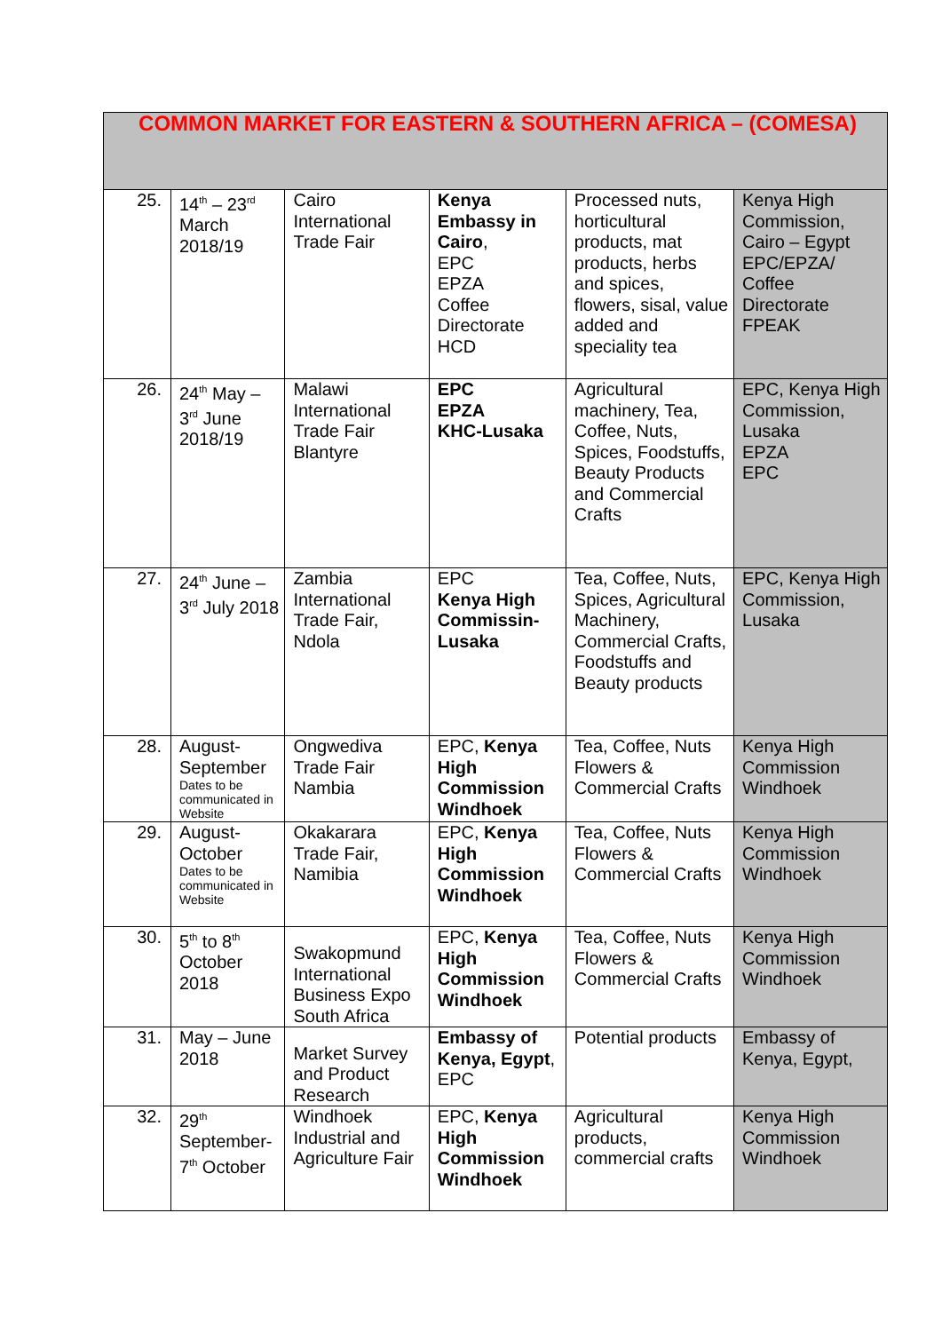| COMMON MARKET FOR EASTERN & SOUTHERN AFRICA – (COMESA) | | | | | |
| --- | --- | --- | --- | --- | --- |
| 25. | 14<sup>th</sup> – 23<sup>rd</sup> March 2018/19 | Cairo International Trade Fair | Kenya Embassy in Cairo , EPC EPZA Coffee Directorate HCD | Processed nuts, horticultural products, mat products, herbs and spices, flowers, sisal, value added and speciality tea | Kenya High Commission, Cairo – Egypt EPC/EPZA/ Coffee Directorate FPEAK |
| 26. | 24<sup>th</sup> May – 3<sup>rd</sup> June 2018/19 | Malawi International Trade Fair Blantyre | EPC EPZA KHC-Lusaka | Agricultural machinery, Tea, Coffee, Nuts, Spices, Foodstuffs, Beauty Products and Commercial Crafts | EPC, Kenya High Commission, Lusaka EPZA EPC |
| 27. | 24<sup>th</sup> June – 3<sup>rd</sup> July 2018 | Zambia International Trade Fair, Ndola | EPC Kenya High Commissin-Lusaka | Tea, Coffee, Nuts, Spices, Agricultural Machinery, Commercial Crafts, Foodstuffs and Beauty products | EPC, Kenya High Commission, Lusaka |
| 28. | August-September Dates to be communicated in Website | Ongwediva Trade Fair Nambia | EPC, Kenya High Commission Windhoek | Tea, Coffee, Nuts Flowers & Commercial Crafts | Kenya High Commission Windhoek |
| 29. | August-October Dates to be communicated in Website | Okakarara Trade Fair, Namibia | EPC, Kenya High Commission Windhoek | Tea, Coffee, Nuts Flowers & Commercial Crafts | Kenya High Commission Windhoek |
| 30. | 5<sup>th</sup> to 8<sup>th</sup> October 2018 | Swakopmund International Business Expo South Africa | EPC, Kenya High Commission Windhoek | Tea, Coffee, Nuts Flowers & Commercial Crafts | Kenya High Commission Windhoek |
| 31. | May – June 2018 | Market Survey and Product Research | Embassy of Kenya, Egypt , EPC | Potential products | Embassy of Kenya, Egypt, |
| 32. | 29<sup>th</sup> September-7<sup>th</sup> October | Windhoek Industrial and Agriculture Fair | EPC, Kenya High Commission Windhoek | Agricultural products, commercial crafts | Kenya High Commission Windhoek |